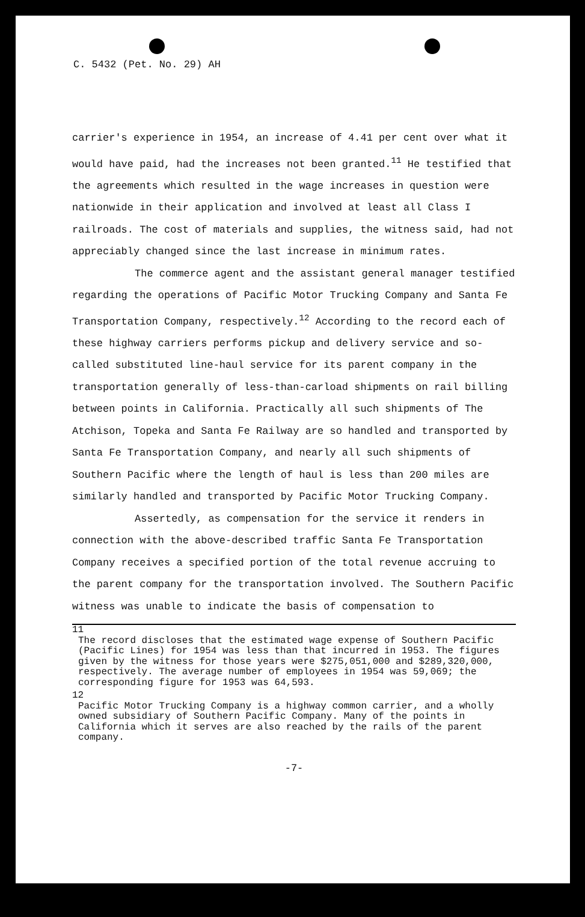C. 5432 (Pet. No. 29) AH
carrier's experience in 1954, an increase of 4.41 per cent over what it would have paid, had the increases not been granted.<sup>11</sup> He testified that the agreements which resulted in the wage increases in question were nationwide in their application and involved at least all Class I railroads. The cost of materials and supplies, the witness said, had not appreciably changed since the last increase in minimum rates.
The commerce agent and the assistant general manager testified regarding the operations of Pacific Motor Trucking Company and Santa Fe Transportation Company, respectively.<sup>12</sup> According to the record each of these highway carriers performs pickup and delivery service and so-called substituted line-haul service for its parent company in the transportation generally of less-than-carload shipments on rail billing between points in California. Practically all such shipments of The Atchison, Topeka and Santa Fe Railway are so handled and transported by Santa Fe Transportation Company, and nearly all such shipments of Southern Pacific where the length of haul is less than 200 miles are similarly handled and transported by Pacific Motor Trucking Company.
Assertedly, as compensation for the service it renders in connection with the above-described traffic Santa Fe Transportation Company receives a specified portion of the total revenue accruing to the parent company for the transportation involved. The Southern Pacific witness was unable to indicate the basis of compensation to
11
The record discloses that the estimated wage expense of Southern Pacific (Pacific Lines) for 1954 was less than that incurred in 1953. The figures given by the witness for those years were $275,051,000 and $289,320,000, respectively. The average number of employees in 1954 was 59,069; the corresponding figure for 1953 was 64,593.
12
Pacific Motor Trucking Company is a highway common carrier, and a wholly owned subsidiary of Southern Pacific Company. Many of the points in California which it serves are also reached by the rails of the parent company.
-7-